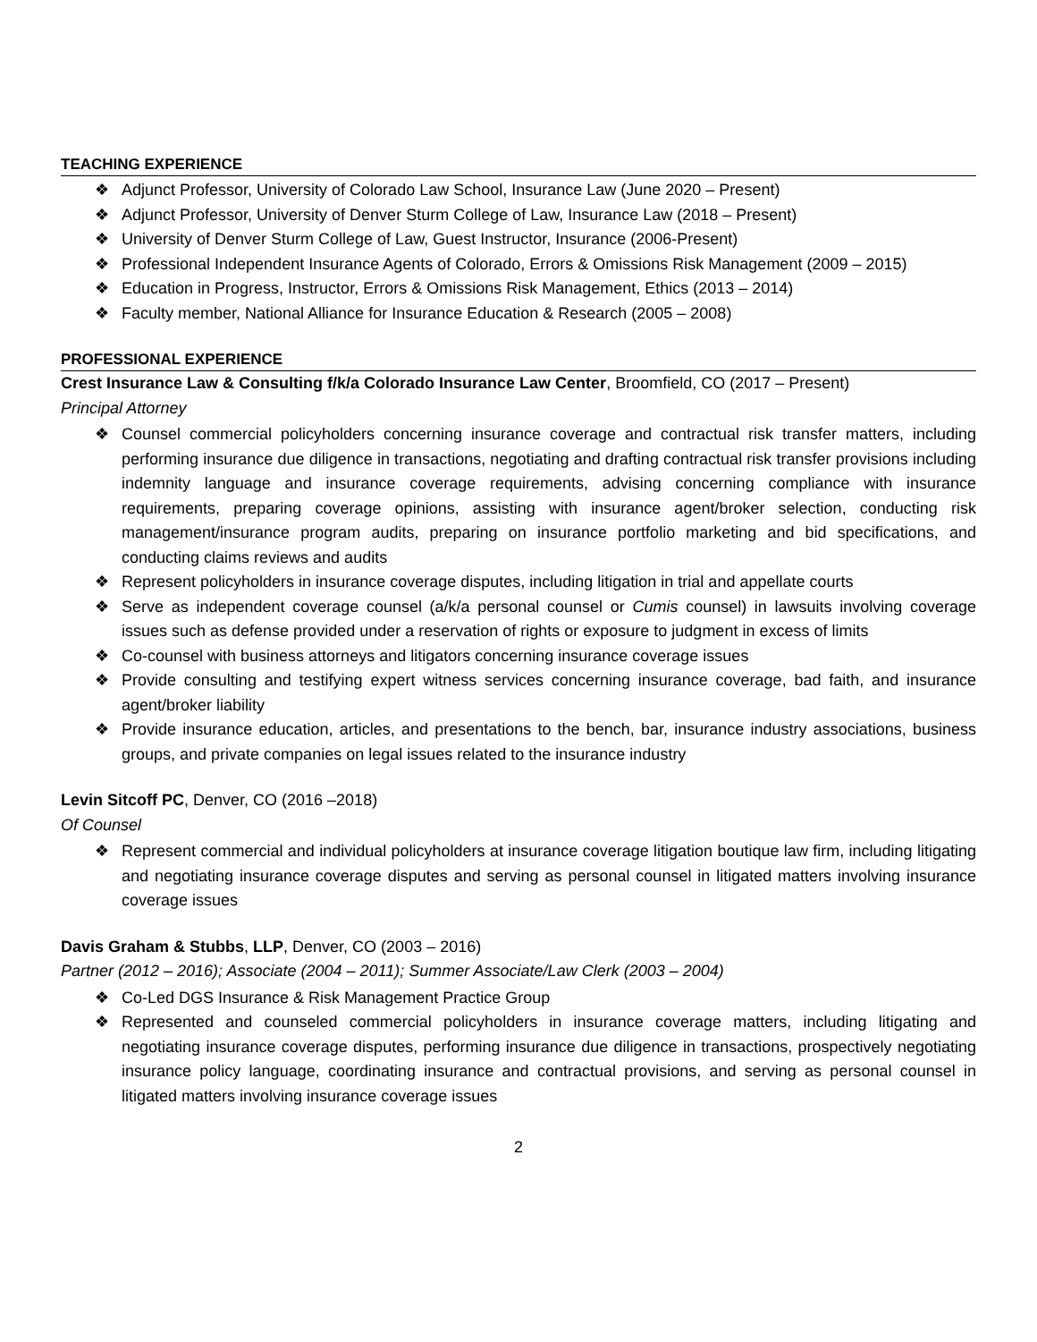TEACHING EXPERIENCE
❖ Adjunct Professor, University of Colorado Law School, Insurance Law (June 2020 – Present)
❖ Adjunct Professor, University of Denver Sturm College of Law, Insurance Law (2018 – Present)
❖ University of Denver Sturm College of Law, Guest Instructor, Insurance (2006-Present)
❖ Professional Independent Insurance Agents of Colorado, Errors & Omissions Risk Management (2009 – 2015)
❖ Education in Progress, Instructor, Errors & Omissions Risk Management, Ethics (2013 – 2014)
❖ Faculty member, National Alliance for Insurance Education & Research (2005 – 2008)
PROFESSIONAL EXPERIENCE
Crest Insurance Law & Consulting f/k/a Colorado Insurance Law Center, Broomfield, CO (2017 – Present)
Principal Attorney
❖ Counsel commercial policyholders concerning insurance coverage and contractual risk transfer matters, including performing insurance due diligence in transactions, negotiating and drafting contractual risk transfer provisions including indemnity language and insurance coverage requirements, advising concerning compliance with insurance requirements, preparing coverage opinions, assisting with insurance agent/broker selection, conducting risk management/insurance program audits, preparing on insurance portfolio marketing and bid specifications, and conducting claims reviews and audits
❖ Represent policyholders in insurance coverage disputes, including litigation in trial and appellate courts
❖ Serve as independent coverage counsel (a/k/a personal counsel or Cumis counsel) in lawsuits involving coverage issues such as defense provided under a reservation of rights or exposure to judgment in excess of limits
❖ Co-counsel with business attorneys and litigators concerning insurance coverage issues
❖ Provide consulting and testifying expert witness services concerning insurance coverage, bad faith, and insurance agent/broker liability
❖ Provide insurance education, articles, and presentations to the bench, bar, insurance industry associations, business groups, and private companies on legal issues related to the insurance industry
Levin Sitcoff PC, Denver, CO (2016 –2018)
Of Counsel
❖ Represent commercial and individual policyholders at insurance coverage litigation boutique law firm, including litigating and negotiating insurance coverage disputes and serving as personal counsel in litigated matters involving insurance coverage issues
Davis Graham & Stubbs, LLP, Denver, CO (2003 – 2016)
Partner (2012 – 2016); Associate (2004 – 2011); Summer Associate/Law Clerk (2003 – 2004)
❖ Co-Led DGS Insurance & Risk Management Practice Group
❖ Represented and counseled commercial policyholders in insurance coverage matters, including litigating and negotiating insurance coverage disputes, performing insurance due diligence in transactions, prospectively negotiating insurance policy language, coordinating insurance and contractual provisions, and serving as personal counsel in litigated matters involving insurance coverage issues
2